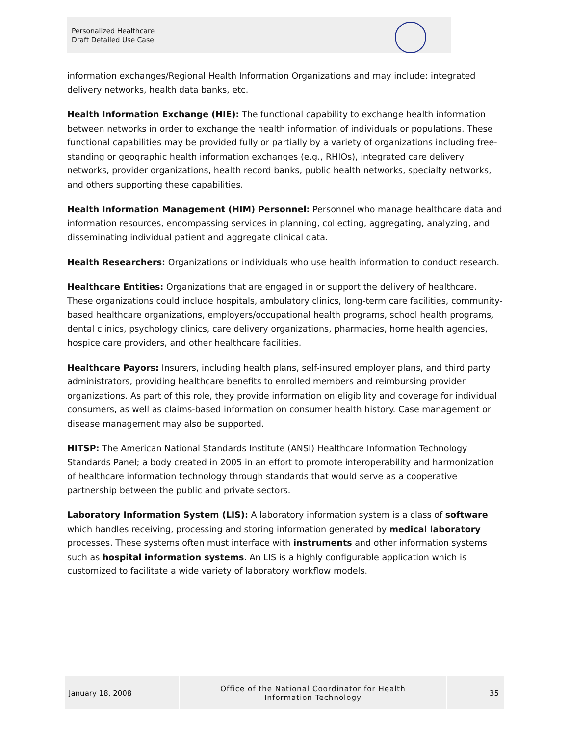Personalized Healthcare
Draft Detailed Use Case
information exchanges/Regional Health Information Organizations and may include: integrated delivery networks, health data banks, etc.
Health Information Exchange (HIE): The functional capability to exchange health information between networks in order to exchange the health information of individuals or populations. These functional capabilities may be provided fully or partially by a variety of organizations including free-standing or geographic health information exchanges (e.g., RHIOs), integrated care delivery networks, provider organizations, health record banks, public health networks, specialty networks, and others supporting these capabilities.
Health Information Management (HIM) Personnel: Personnel who manage healthcare data and information resources, encompassing services in planning, collecting, aggregating, analyzing, and disseminating individual patient and aggregate clinical data.
Health Researchers: Organizations or individuals who use health information to conduct research.
Healthcare Entities: Organizations that are engaged in or support the delivery of healthcare. These organizations could include hospitals, ambulatory clinics, long-term care facilities, community-based healthcare organizations, employers/occupational health programs, school health programs, dental clinics, psychology clinics, care delivery organizations, pharmacies, home health agencies, hospice care providers, and other healthcare facilities.
Healthcare Payors: Insurers, including health plans, self-insured employer plans, and third party administrators, providing healthcare benefits to enrolled members and reimbursing provider organizations. As part of this role, they provide information on eligibility and coverage for individual consumers, as well as claims-based information on consumer health history. Case management or disease management may also be supported.
HITSP: The American National Standards Institute (ANSI) Healthcare Information Technology Standards Panel; a body created in 2005 in an effort to promote interoperability and harmonization of healthcare information technology through standards that would serve as a cooperative partnership between the public and private sectors.
Laboratory Information System (LIS): A laboratory information system is a class of software which handles receiving, processing and storing information generated by medical laboratory processes. These systems often must interface with instruments and other information systems such as hospital information systems. An LIS is a highly configurable application which is customized to facilitate a wide variety of laboratory workflow models.
January 18, 2008 Office of the National Coordinator for Health
Information Technology
35